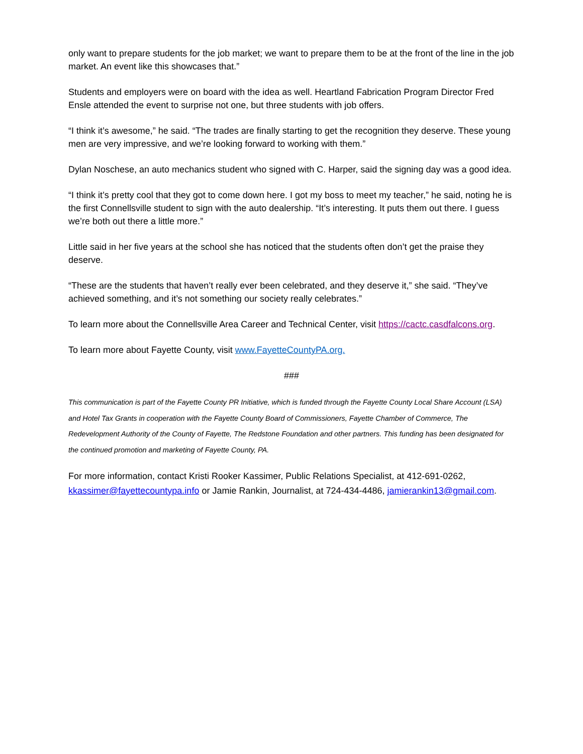only want to prepare students for the job market; we want to prepare them to be at the front of the line in the job market. An event like this showcases that.”
Students and employers were on board with the idea as well. Heartland Fabrication Program Director Fred Ensle attended the event to surprise not one, but three students with job offers.
“I think it’s awesome,” he said. “The trades are finally starting to get the recognition they deserve. These young men are very impressive, and we’re looking forward to working with them.”
Dylan Noschese, an auto mechanics student who signed with C. Harper, said the signing day was a good idea.
“I think it’s pretty cool that they got to come down here. I got my boss to meet my teacher,” he said, noting he is the first Connellsville student to sign with the auto dealership. “It’s interesting. It puts them out there. I guess we’re both out there a little more.”
Little said in her five years at the school she has noticed that the students often don’t get the praise they deserve.
“These are the students that haven’t really ever been celebrated, and they deserve it,” she said. “They’ve achieved something, and it’s not something our society really celebrates.”
To learn more about the Connellsville Area Career and Technical Center, visit https://cactc.casdfalcons.org.
To learn more about Fayette County, visit www.FayetteCountyPA.org.
###
This communication is part of the Fayette County PR Initiative, which is funded through the Fayette County Local Share Account (LSA) and Hotel Tax Grants in cooperation with the Fayette County Board of Commissioners, Fayette Chamber of Commerce, The Redevelopment Authority of the County of Fayette, The Redstone Foundation and other partners. This funding has been designated for the continued promotion and marketing of Fayette County, PA.
For more information, contact Kristi Rooker Kassimer, Public Relations Specialist, at 412-691-0262, kkassimer@fayettecountypa.info or Jamie Rankin, Journalist, at 724-434-4486, jamierankin13@gmail.com.